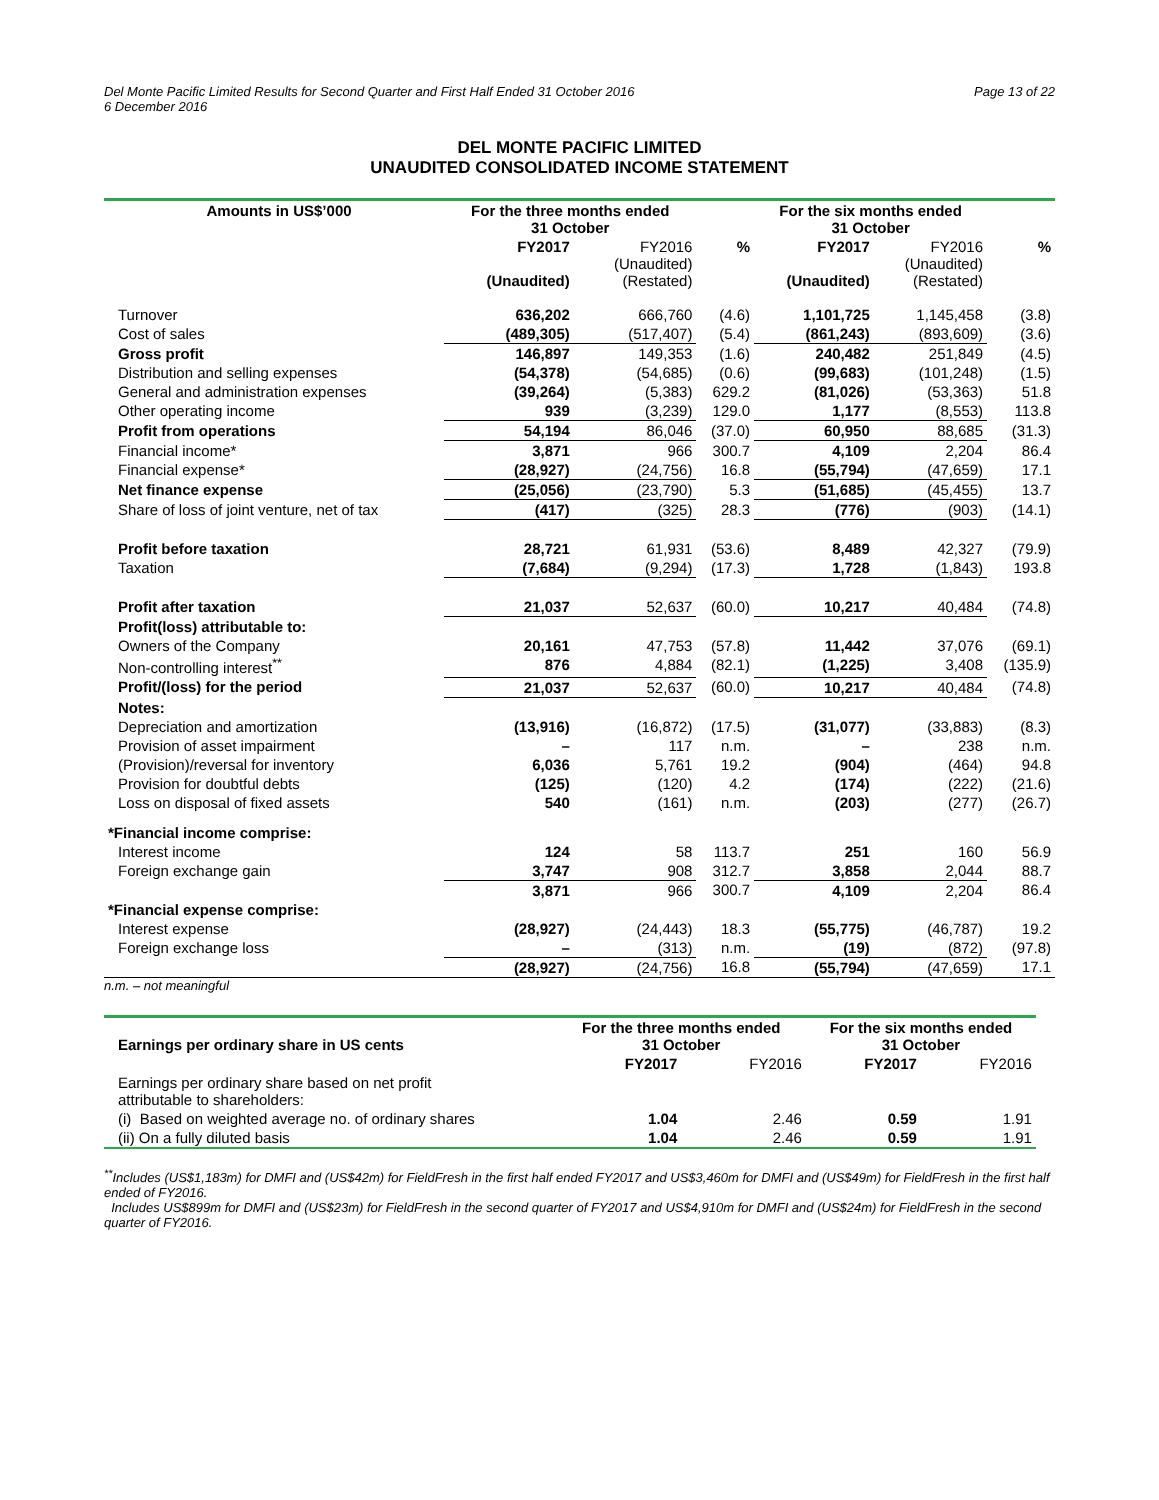Del Monte Pacific Limited Results for Second Quarter and First Half Ended 31 October 2016
6 December 2016
Page 13 of 22
DEL MONTE PACIFIC LIMITED
UNAUDITED CONSOLIDATED INCOME STATEMENT
| Amounts in US$’000 | For the three months ended 31 October | | | For the six months ended 31 October | | |
| --- | --- | --- | --- | --- | --- | --- |
| | FY2017 (Unaudited) | FY2016 (Unaudited) (Restated) | % | FY2017 (Unaudited) | FY2016 (Unaudited) (Restated) | % |
| Turnover | 636,202 | 666,760 | (4.6) | 1,101,725 | 1,145,458 | (3.8) |
| Cost of sales | (489,305) | (517,407) | (5.4) | (861,243) | (893,609) | (3.6) |
| Gross profit | 146,897 | 149,353 | (1.6) | 240,482 | 251,849 | (4.5) |
| Distribution and selling expenses | (54,378) | (54,685) | (0.6) | (99,683) | (101,248) | (1.5) |
| General and administration expenses | (39,264) | (5,383) | 629.2 | (81,026) | (53,363) | 51.8 |
| Other operating income | 939 | (3,239) | 129.0 | 1,177 | (8,553) | 113.8 |
| Profit from operations | 54,194 | 86,046 | (37.0) | 60,950 | 88,685 | (31.3) |
| Financial income* | 3,871 | 966 | 300.7 | 4,109 | 2,204 | 86.4 |
| Financial expense* | (28,927) | (24,756) | 16.8 | (55,794) | (47,659) | 17.1 |
| Net finance expense | (25,056) | (23,790) | 5.3 | (51,685) | (45,455) | 13.7 |
| Share of loss of joint venture, net of tax | (417) | (325) | 28.3 | (776) | (903) | (14.1) |
| Profit before taxation | 28,721 | 61,931 | (53.6) | 8,489 | 42,327 | (79.9) |
| Taxation | (7,684) | (9,294) | (17.3) | 1,728 | (1,843) | 193.8 |
| Profit after taxation | 21,037 | 52,637 | (60.0) | 10,217 | 40,484 | (74.8) |
| Profit(loss) attributable to: | | | | | | |
| Owners of the Company | 20,161 | 47,753 | (57.8) | 11,442 | 37,076 | (69.1) |
| Non-controlling interest<sup>**</sup> | 876 | 4,884 | (82.1) | (1,225) | 3,408 | (135.9) |
| Profit/(loss) for the period | 21,037 | 52,637 | (60.0) | 10,217 | 40,484 | (74.8) |
| Notes: | | | | | | |
| Depreciation and amortization | (13,916) | (16,872) | (17.5) | (31,077) | (33,883) | (8.3) |
| Provision of asset impairment | – | 117 | n.m. | – | 238 | n.m. |
| (Provision)/reversal for inventory | 6,036 | 5,761 | 19.2 | (904) | (464) | 94.8 |
| Provision for doubtful debts | (125) | (120) | 4.2 | (174) | (222) | (21.6) |
| Loss on disposal of fixed assets | 540 | (161) | n.m. | (203) | (277) | (26.7) |
| *Financial income comprise: | | | | | | |
| Interest income | 124 | 58 | 113.7 | 251 | 160 | 56.9 |
| Foreign exchange gain | 3,747 | 908 | 312.7 | 3,858 | 2,044 | 88.7 |
| | 3,871 | 966 | 300.7 | 4,109 | 2,204 | 86.4 |
| *Financial expense comprise: | | | | | | |
| Interest expense | (28,927) | (24,443) | 18.3 | (55,775) | (46,787) | 19.2 |
| Foreign exchange loss | – | (313) | n.m. | (19) | (872) | (97.8) |
| | (28,927) | (24,756) | 16.8 | (55,794) | (47,659) | 17.1 |
n.m. – not meaningful
| Earnings per ordinary share in US cents | For the three months ended 31 October | | For the six months ended 31 October | |
| --- | --- | --- | --- | --- |
| | FY2017 | FY2016 | FY2017 | FY2016 |
| Earnings per ordinary share based on net profit attributable to shareholders: | | | | |
| (i) Based on weighted average no. of ordinary shares | 1.04 | 2.46 | 0.59 | 1.91 |
| (ii) On a fully diluted basis | 1.04 | 2.46 | 0.59 | 1.91 |
<sup>**</sup> Includes (US$1,183m) for DMFI and (US$42m) for FieldFresh in the first half ended FY2017 and US$3,460m for DMFI and (US$49m) for FieldFresh in the first half ended of FY2016.
Includes US$899m for DMFI and (US$23m) for FieldFresh in the second quarter of FY2017 and US$4,910m for DMFI and (US$24m) for FieldFresh in the second quarter of FY2016.